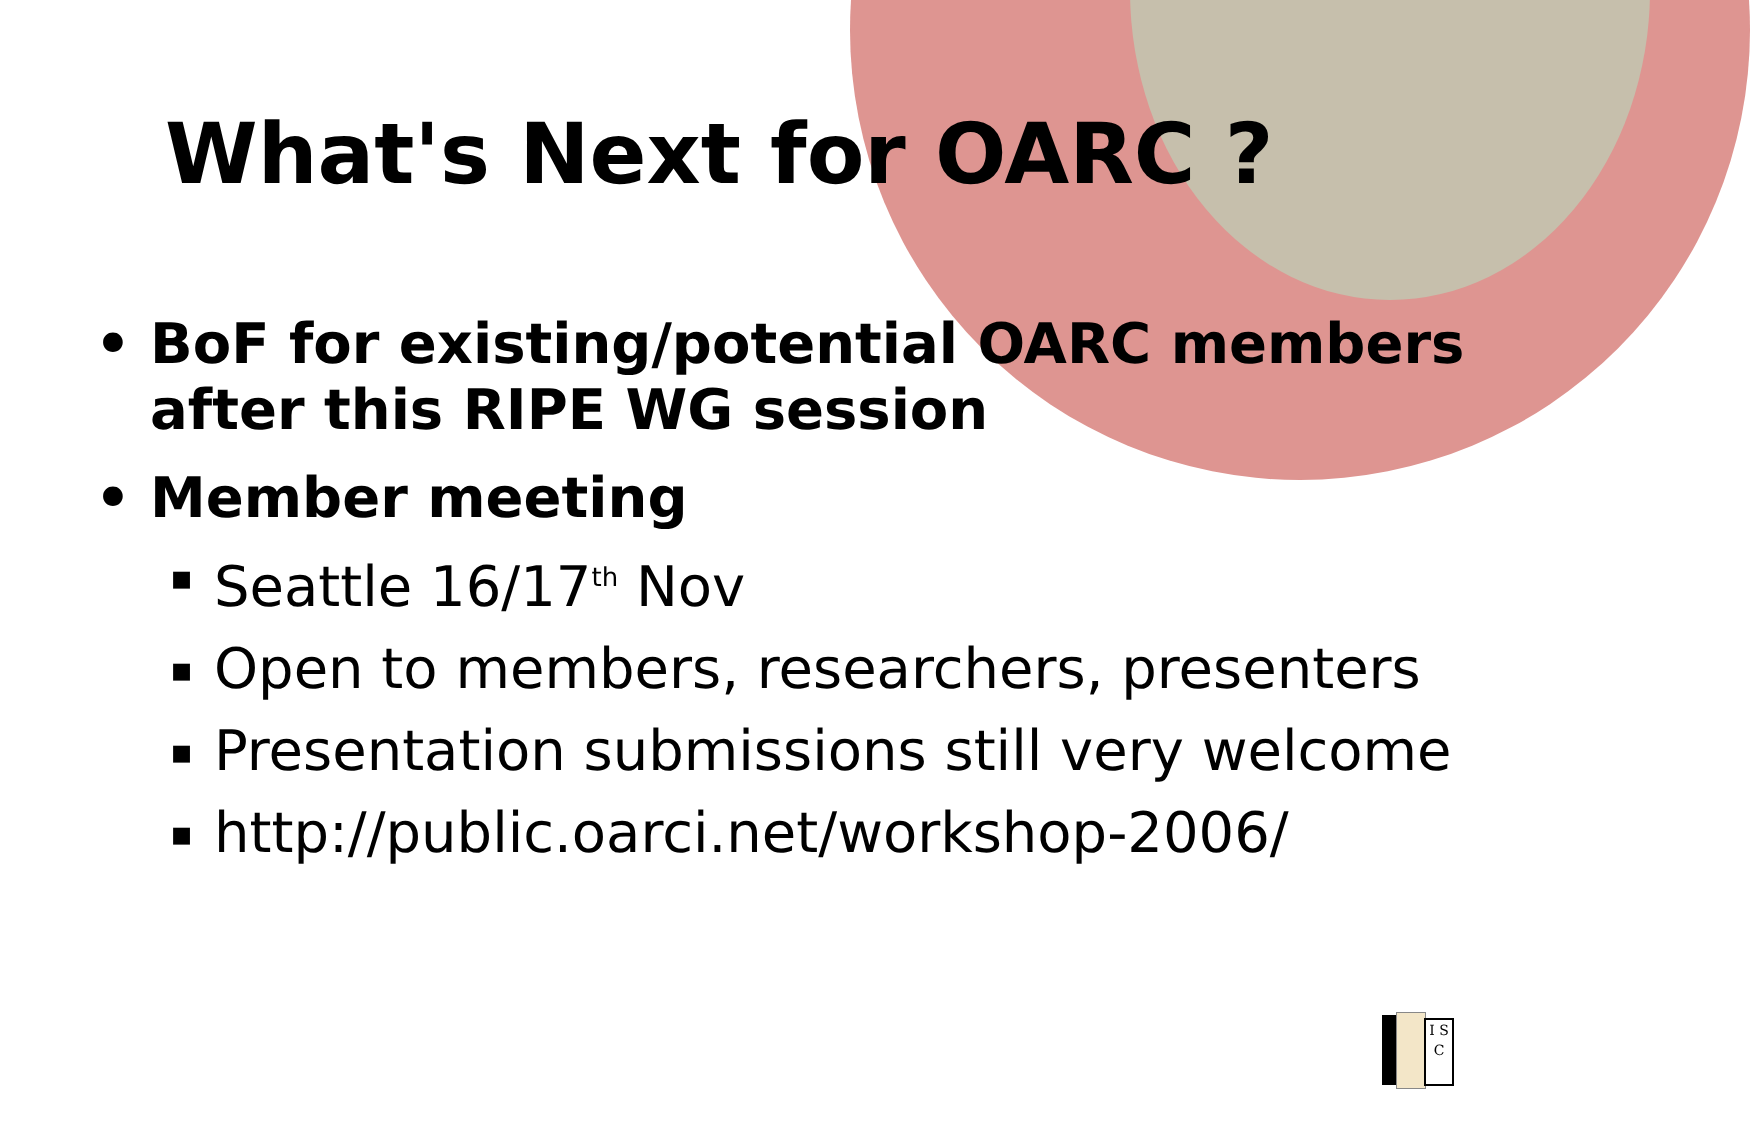What's Next for OARC ?
• BoF for existing/potential OARC members after this RIPE WG session
• Member meeting
▪ Seattle 16/17<sup>th</sup> Nov
▪ Open to members, researchers, presenters
▪ Presentation submissions still very welcome
▪ http://public.oarci.net/workshop-2006/
I S C